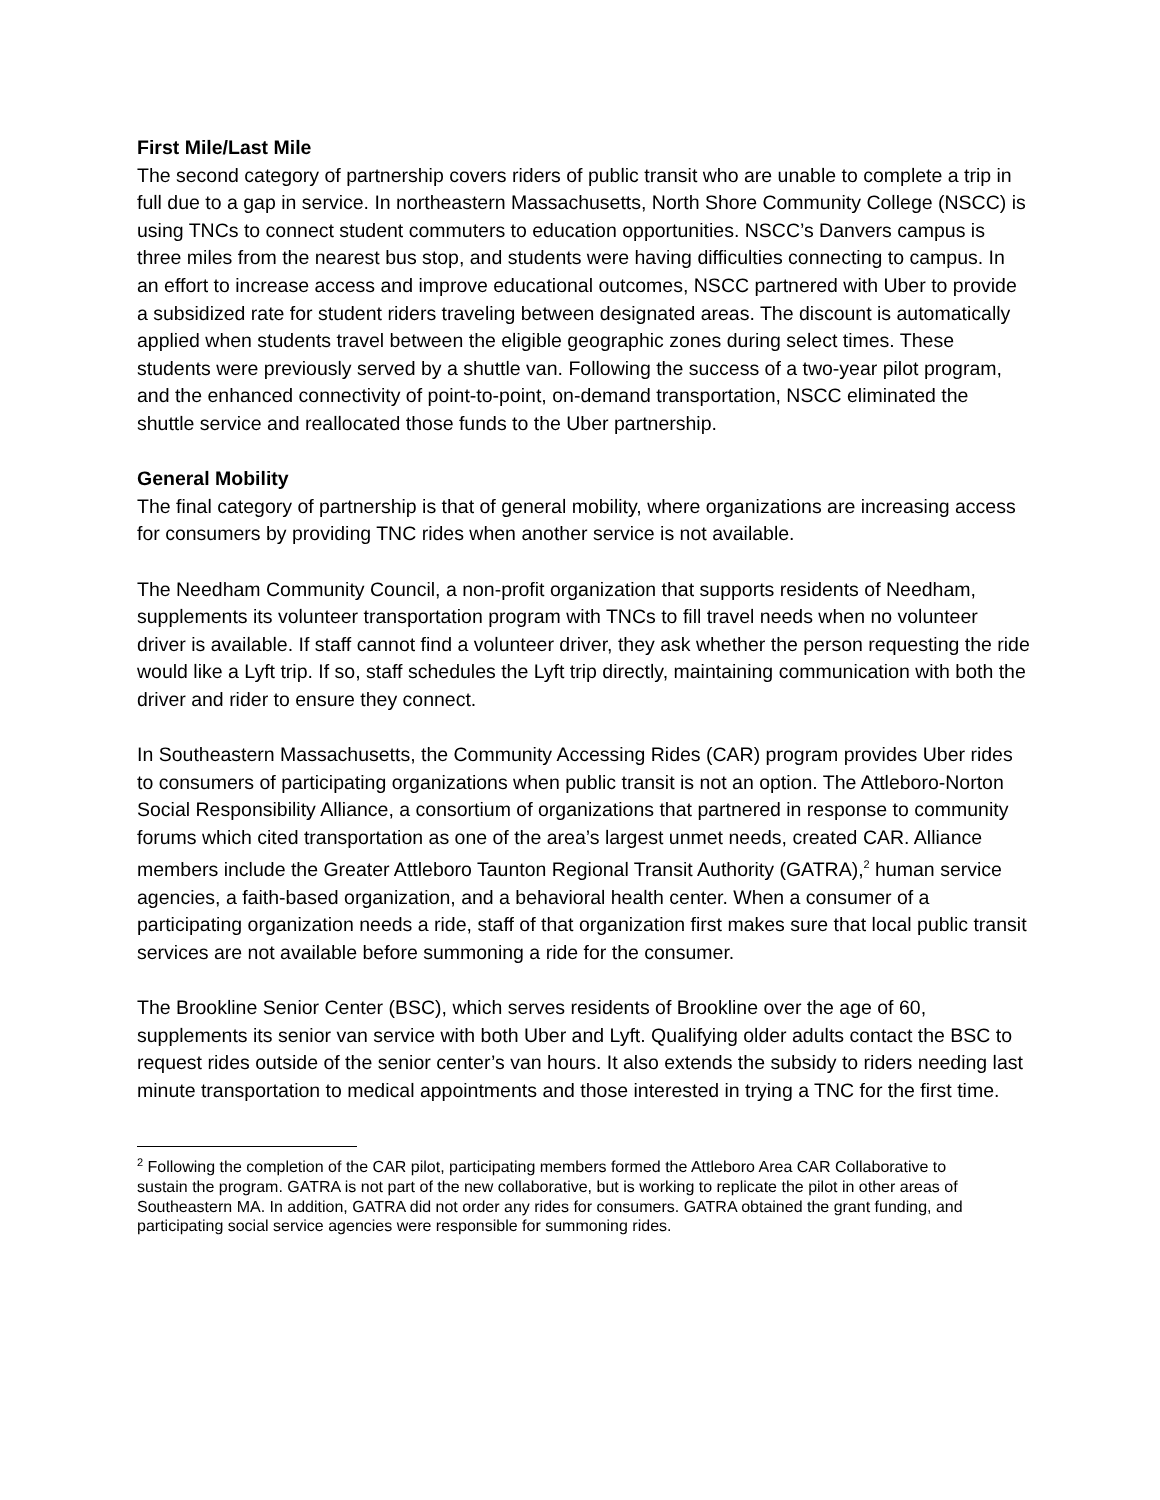First Mile/Last Mile
The second category of partnership covers riders of public transit who are unable to complete a trip in full due to a gap in service. In northeastern Massachusetts, North Shore Community College (NSCC) is using TNCs to connect student commuters to education opportunities. NSCC’s Danvers campus is three miles from the nearest bus stop, and students were having difficulties connecting to campus. In an effort to increase access and improve educational outcomes, NSCC partnered with Uber to provide a subsidized rate for student riders traveling between designated areas. The discount is automatically applied when students travel between the eligible geographic zones during select times. These students were previously served by a shuttle van. Following the success of a two-year pilot program, and the enhanced connectivity of point-to-point, on-demand transportation, NSCC eliminated the shuttle service and reallocated those funds to the Uber partnership.
General Mobility
The final category of partnership is that of general mobility, where organizations are increasing access for consumers by providing TNC rides when another service is not available.
The Needham Community Council, a non-profit organization that supports residents of Needham, supplements its volunteer transportation program with TNCs to fill travel needs when no volunteer driver is available. If staff cannot find a volunteer driver, they ask whether the person requesting the ride would like a Lyft trip. If so, staff schedules the Lyft trip directly, maintaining communication with both the driver and rider to ensure they connect.
In Southeastern Massachusetts, the Community Accessing Rides (CAR) program provides Uber rides to consumers of participating organizations when public transit is not an option. The Attleboro-Norton Social Responsibility Alliance, a consortium of organizations that partnered in response to community forums which cited transportation as one of the area’s largest unmet needs, created CAR. Alliance members include the Greater Attleboro Taunton Regional Transit Authority (GATRA),<sup>2</sup> human service agencies, a faith-based organization, and a behavioral health center. When a consumer of a participating organization needs a ride, staff of that organization first makes sure that local public transit services are not available before summoning a ride for the consumer.
The Brookline Senior Center (BSC), which serves residents of Brookline over the age of 60, supplements its senior van service with both Uber and Lyft. Qualifying older adults contact the BSC to request rides outside of the senior center’s van hours. It also extends the subsidy to riders needing last minute transportation to medical appointments and those interested in trying a TNC for the first time.
<sup>2</sup> Following the completion of the CAR pilot, participating members formed the Attleboro Area CAR Collaborative to sustain the program. GATRA is not part of the new collaborative, but is working to replicate the pilot in other areas of Southeastern MA. In addition, GATRA did not order any rides for consumers. GATRA obtained the grant funding, and participating social service agencies were responsible for summoning rides.